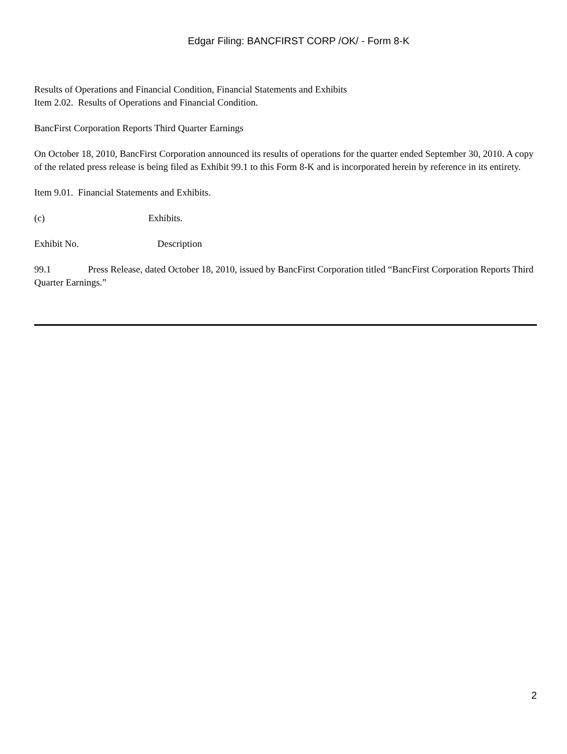Edgar Filing: BANCFIRST CORP /OK/ - Form 8-K
Results of Operations and Financial Condition, Financial Statements and Exhibits
Item 2.02. Results of Operations and Financial Condition.
BancFirst Corporation Reports Third Quarter Earnings
On October 18, 2010, BancFirst Corporation announced its results of operations for the quarter ended September 30, 2010. A copy of the related press release is being filed as Exhibit 99.1 to this Form 8-K and is incorporated herein by reference in its entirety.
Item 9.01. Financial Statements and Exhibits.
(c) Exhibits.
Exhibit No. Description
99.1 Press Release, dated October 18, 2010, issued by BancFirst Corporation titled “BancFirst Corporation Reports Third Quarter Earnings.”
2